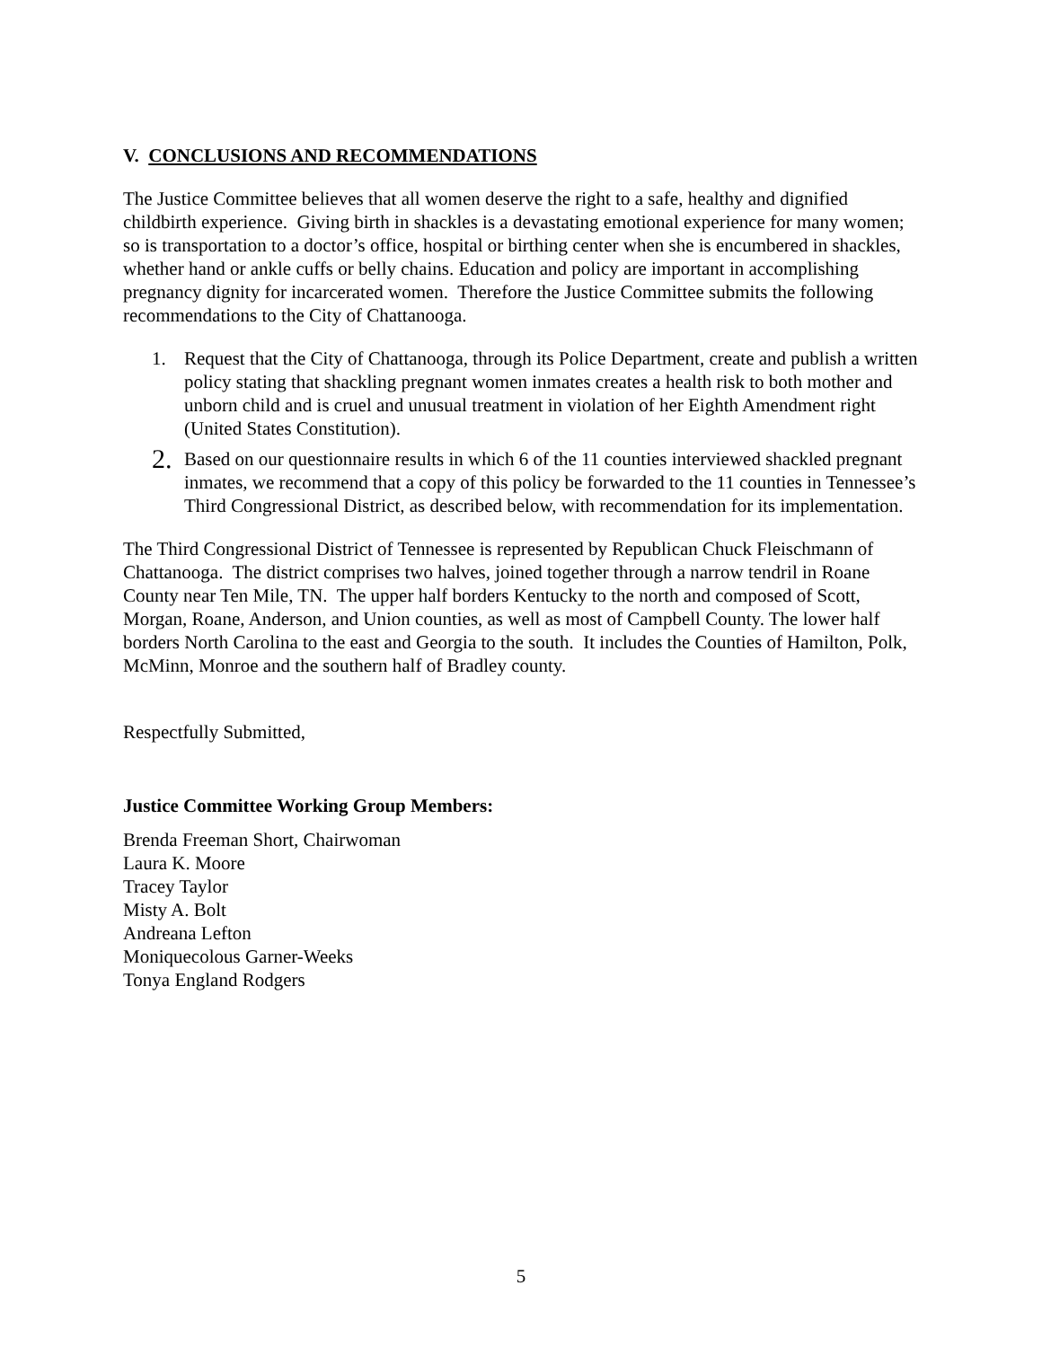V. CONCLUSIONS AND RECOMMENDATIONS
The Justice Committee believes that all women deserve the right to a safe, healthy and dignified childbirth experience. Giving birth in shackles is a devastating emotional experience for many women; so is transportation to a doctor’s office, hospital or birthing center when she is encumbered in shackles, whether hand or ankle cuffs or belly chains. Education and policy are important in accomplishing pregnancy dignity for incarcerated women. Therefore the Justice Committee submits the following recommendations to the City of Chattanooga.
1. Request that the City of Chattanooga, through its Police Department, create and publish a written policy stating that shackling pregnant women inmates creates a health risk to both mother and unborn child and is cruel and unusual treatment in violation of her Eighth Amendment right (United States Constitution).
2. Based on our questionnaire results in which 6 of the 11 counties interviewed shackled pregnant inmates, we recommend that a copy of this policy be forwarded to the 11 counties in Tennessee’s Third Congressional District, as described below, with recommendation for its implementation.
The Third Congressional District of Tennessee is represented by Republican Chuck Fleischmann of Chattanooga. The district comprises two halves, joined together through a narrow tendril in Roane County near Ten Mile, TN. The upper half borders Kentucky to the north and composed of Scott, Morgan, Roane, Anderson, and Union counties, as well as most of Campbell County. The lower half borders North Carolina to the east and Georgia to the south. It includes the Counties of Hamilton, Polk, McMinn, Monroe and the southern half of Bradley county.
Respectfully Submitted,
Justice Committee Working Group Members:
Brenda Freeman Short, Chairwoman
Laura K. Moore
Tracey Taylor
Misty A. Bolt
Andreana Lefton
Moniquecolous Garner-Weeks
Tonya England Rodgers
5